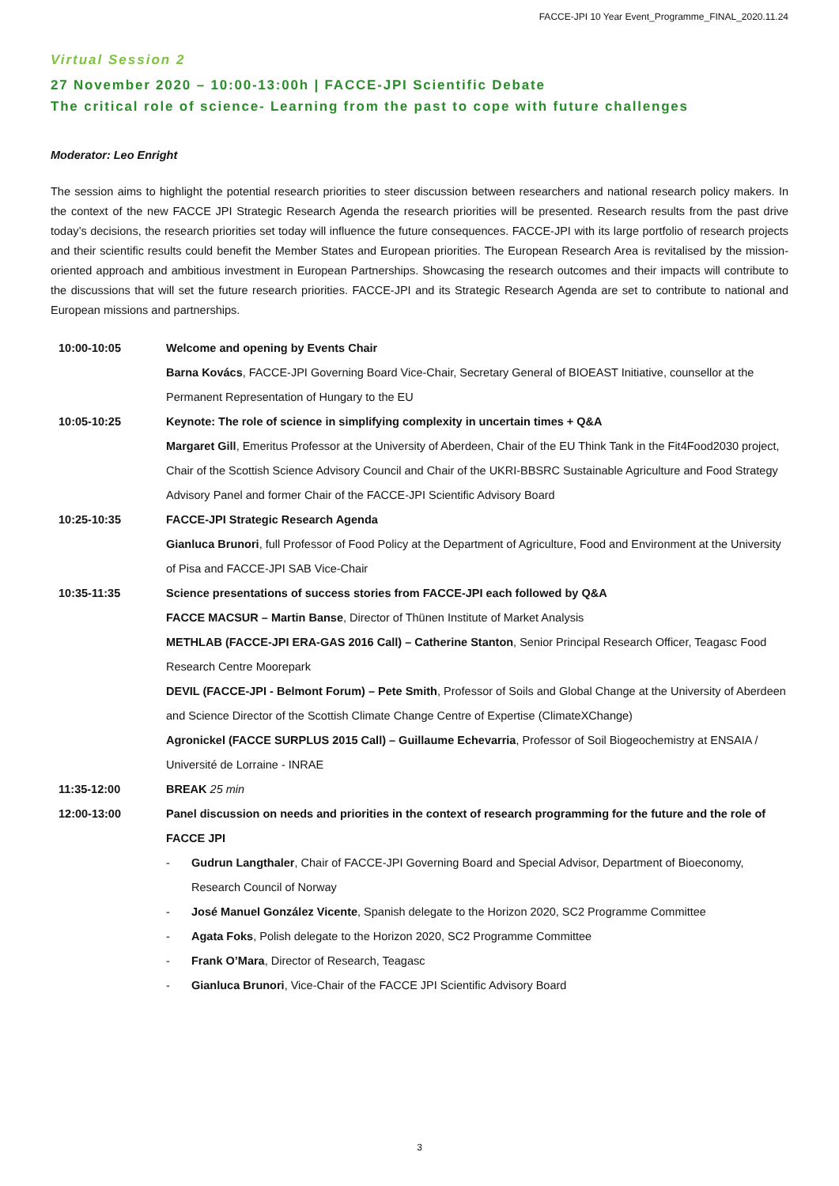FACCE-JPI 10 Year Event_Programme_FINAL_2020.11.24
Virtual Session 2
27 November 2020 – 10:00-13:00h | FACCE-JPI Scientific Debate
The critical role of science- Learning from the past to cope with future challenges
Moderator: Leo Enright
The session aims to highlight the potential research priorities to steer discussion between researchers and national research policy makers. In the context of the new FACCE JPI Strategic Research Agenda the research priorities will be presented. Research results from the past drive today’s decisions, the research priorities set today will influence the future consequences. FACCE-JPI with its large portfolio of research projects and their scientific results could benefit the Member States and European priorities. The European Research Area is revitalised by the mission-oriented approach and ambitious investment in European Partnerships. Showcasing the research outcomes and their impacts will contribute to the discussions that will set the future research priorities. FACCE-JPI and its Strategic Research Agenda are set to contribute to national and European missions and partnerships.
| 10:00-10:05 | Welcome and opening by Events Chair Barna Kovács , FACCE-JPI Governing Board Vice-Chair, Secretary General of BIOEAST Initiative, counsellor at the Permanent Representation of Hungary to the EU |
| 10:05-10:25 | Keynote: The role of science in simplifying complexity in uncertain times + Q&A Margaret Gill , Emeritus Professor at the University of Aberdeen, Chair of the EU Think Tank in the Fit4Food2030 project, Chair of the Scottish Science Advisory Council and Chair of the UKRI-BBSRC Sustainable Agriculture and Food Strategy Advisory Panel and former Chair of the FACCE-JPI Scientific Advisory Board |
| 10:25-10:35 | FACCE-JPI Strategic Research Agenda Gianluca Brunori , full Professor of Food Policy at the Department of Agriculture, Food and Environment at the University of Pisa and FACCE-JPI SAB Vice-Chair |
| 10:35-11:35 | Science presentations of success stories from FACCE-JPI each followed by Q&A FACCE MACSUR – Martin Banse , Director of Thünen Institute of Market Analysis METHLAB (FACCE-JPI ERA-GAS 2016 Call) – Catherine Stanton , Senior Principal Research Officer, Teagasc Food Research Centre Moorepark DEVIL (FACCE-JPI - Belmont Forum) – Pete Smith , Professor of Soils and Global Change at the University of Aberdeen and Science Director of the Scottish Climate Change Centre of Expertise (ClimateXChange) Agronickel (FACCE SURPLUS 2015 Call) – Guillaume Echevarria , Professor of Soil Biogeochemistry at ENSAIA / Université de Lorraine - INRAE |
| 11:35-12:00 | BREAK 25 min |
| 12:00-13:00 | Panel discussion on needs and priorities in the context of research programming for the future and the role of FACCE JPI - Gudrun Langthaler , Chair of FACCE-JPI Governing Board and Special Advisor, Department of Bioeconomy, Research Council of Norway - José Manuel González Vicente , Spanish delegate to the Horizon 2020, SC2 Programme Committee - Agata Foks , Polish delegate to the Horizon 2020, SC2 Programme Committee - Frank O’Mara , Director of Research, Teagasc - Gianluca Brunori , Vice-Chair of the FACCE JPI Scientific Advisory Board |
3